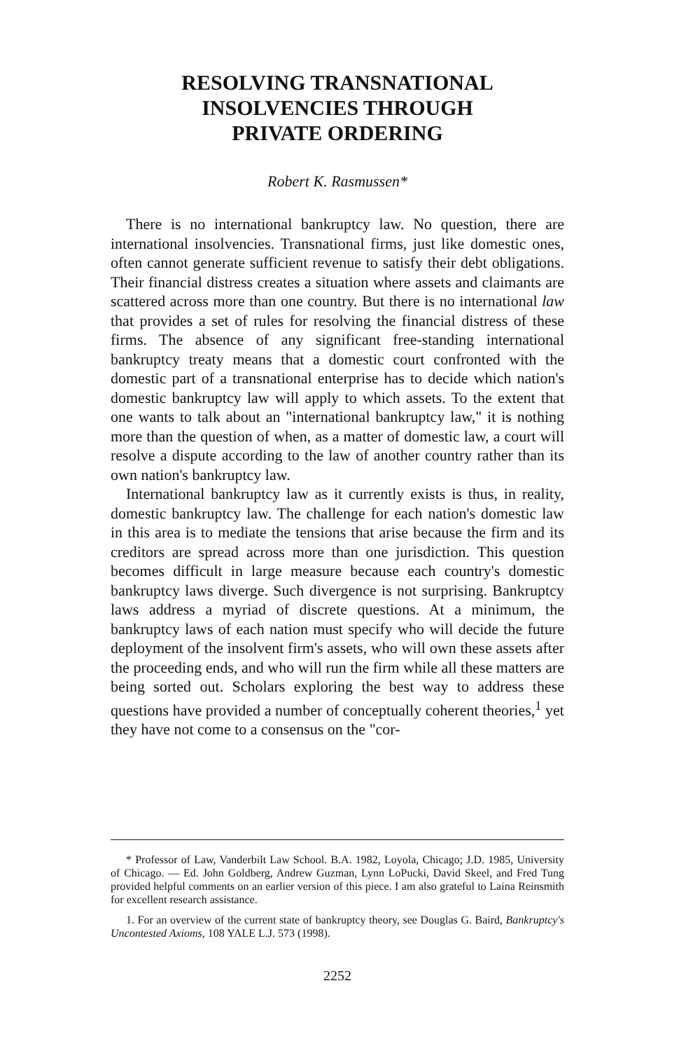RESOLVING TRANSNATIONAL
INSOLVENCIES THROUGH
PRIVATE ORDERING
Robert K. Rasmussen*
There is no international bankruptcy law. No question, there are international insolvencies. Transnational firms, just like domestic ones, often cannot generate sufficient revenue to satisfy their debt obligations. Their financial distress creates a situation where assets and claimants are scattered across more than one country. But there is no international law that provides a set of rules for resolving the financial distress of these firms. The absence of any significant free-standing international bankruptcy treaty means that a domestic court confronted with the domestic part of a transnational enterprise has to decide which nation's domestic bankruptcy law will apply to which assets. To the extent that one wants to talk about an "international bankruptcy law," it is nothing more than the question of when, as a matter of domestic law, a court will resolve a dispute according to the law of another country rather than its own nation's bankruptcy law.
International bankruptcy law as it currently exists is thus, in reality, domestic bankruptcy law. The challenge for each nation's domestic law in this area is to mediate the tensions that arise because the firm and its creditors are spread across more than one jurisdiction. This question becomes difficult in large measure because each country's domestic bankruptcy laws diverge. Such divergence is not surprising. Bankruptcy laws address a myriad of discrete questions. At a minimum, the bankruptcy laws of each nation must specify who will decide the future deployment of the insolvent firm's assets, who will own these assets after the proceeding ends, and who will run the firm while all these matters are being sorted out. Scholars exploring the best way to address these questions have provided a number of conceptually coherent theories,<sup>1</sup> yet they have not come to a consensus on the "cor-
* Professor of Law, Vanderbilt Law School. B.A. 1982, Loyola, Chicago; J.D. 1985, University of Chicago. — Ed. John Goldberg, Andrew Guzman, Lynn LoPucki, David Skeel, and Fred Tung provided helpful comments on an earlier version of this piece. I am also grateful to Laina Reinsmith for excellent research assistance.
1. For an overview of the current state of bankruptcy theory, see Douglas G. Baird, Bankruptcy's Uncontested Axioms, 108 YALE L.J. 573 (1998).
2252